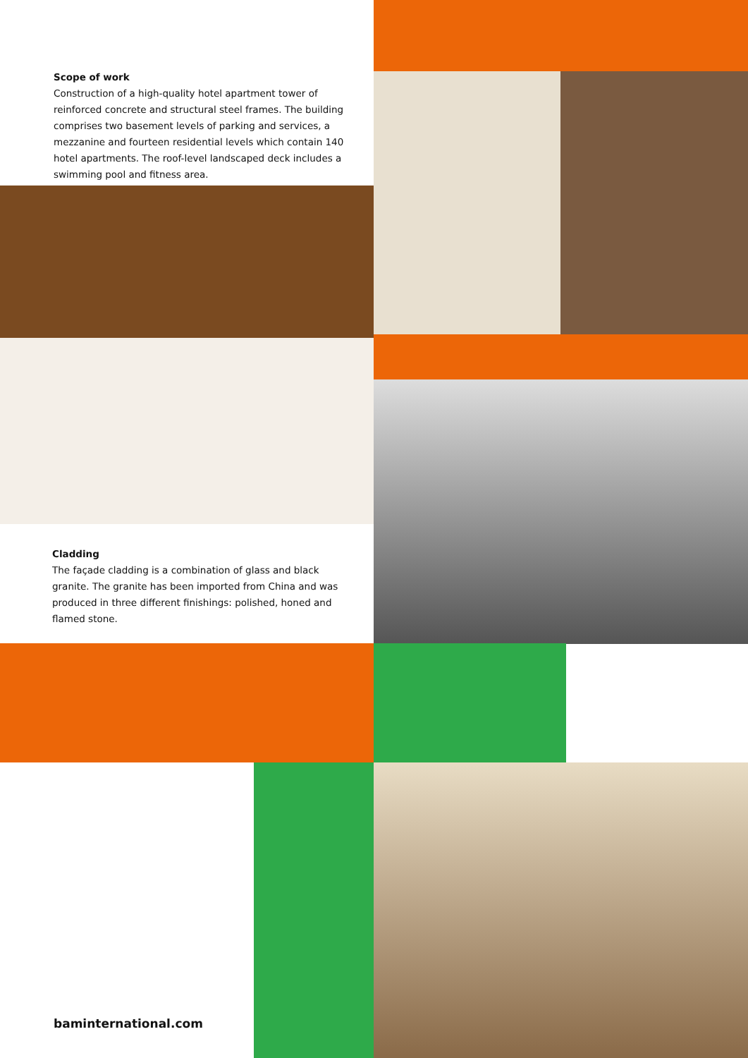Scope of work
Construction of a high-quality hotel apartment tower of reinforced concrete and structural steel frames. The building comprises two basement levels of parking and services, a mezzanine and fourteen residential levels which contain 140 hotel apartments. The roof-level landscaped deck includes a swimming pool and fitness area.
Cladding
The façade cladding is a combination of glass and black granite. The granite has been imported from China and was produced in three different finishings: polished, honed and flamed stone.
baminternational.com